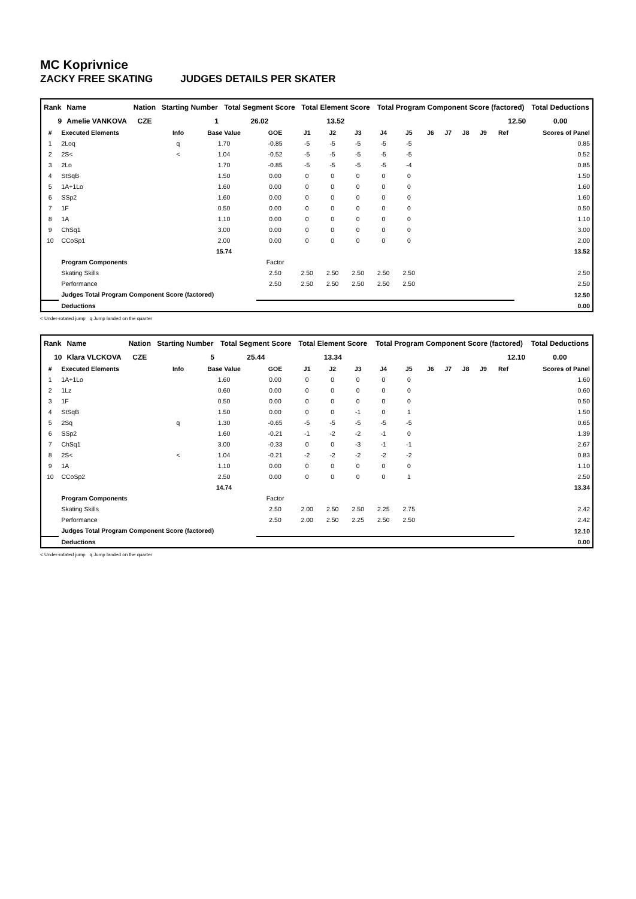MC Koprivnice
ZACKY FREE SKATING JUDGES DETAILS PER SKATER
| Rank | Name | Nation | Starting Number | Total Segment Score | Total Element Score | Total Program Component Score (factored) | Total Deductions |
| --- | --- | --- | --- | --- | --- | --- | --- |
| 9 | Amelie VANKOVA | CZE | 1 | 26.02 | 13.52 | 12.50 | 0.00 |
| # | Executed Elements | Info | Base Value | GOE | J1 | J2 | J3 | J4 | J5 | J6 | J7 | J8 | J9 | Ref | Scores of Panel |
| --- | --- | --- | --- | --- | --- | --- | --- | --- | --- | --- | --- | --- | --- | --- | --- |
| 1 | 2Loq | q | 1.70 | -0.85 | -5 | -5 | -5 | -5 | -5 | | | | | | 0.85 |
| 2 | 2S< | < | 1.04 | -0.52 | -5 | -5 | -5 | -5 | -5 | | | | | | 0.52 |
| 3 | 2Lo | | 1.70 | -0.85 | -5 | -5 | -5 | -5 | -4 | | | | | | 0.85 |
| 4 | StSqB | | 1.50 | 0.00 | 0 | 0 | 0 | 0 | 0 | | | | | | 1.50 |
| 5 | 1A+1Lo | | 1.60 | 0.00 | 0 | 0 | 0 | 0 | 0 | | | | | | 1.60 |
| 6 | SSp2 | | 1.60 | 0.00 | 0 | 0 | 0 | 0 | 0 | | | | | | 1.60 |
| 7 | 1F | | 0.50 | 0.00 | 0 | 0 | 0 | 0 | 0 | | | | | | 0.50 |
| 8 | 1A | | 1.10 | 0.00 | 0 | 0 | 0 | 0 | 0 | | | | | | 1.10 |
| 9 | ChSq1 | | 3.00 | 0.00 | 0 | 0 | 0 | 0 | 0 | | | | | | 3.00 |
| 10 | CCoSp1 | | 2.00 | 0.00 | 0 | 0 | 0 | 0 | 0 | | | | | | 2.00 |
| | | | 15.74 | | | | | | | | | | | | 13.52 |
| | Program Components | | | Factor | | | | | | | | | | | |
| | Skating Skills | | | 2.50 | 2.50 | 2.50 | 2.50 | 2.50 | 2.50 | | | | | | 2.50 |
| | Performance | | | 2.50 | 2.50 | 2.50 | 2.50 | 2.50 | 2.50 | | | | | | 2.50 |
| | Judges Total Program Component Score (factored) | | | | | | | | | | | | | | 12.50 |
| | Deductions | | | | | | | | | | | | | | 0.00 |
< Under-rotated jump q Jump landed on the quarter
| Rank | Name | Nation | Starting Number | Total Segment Score | Total Element Score | Total Program Component Score (factored) | Total Deductions |
| --- | --- | --- | --- | --- | --- | --- | --- |
| 10 | Klara VLCKOVA | CZE | 5 | 25.44 | 13.34 | 12.10 | 0.00 |
| # | Executed Elements | Info | Base Value | GOE | J1 | J2 | J3 | J4 | J5 | J6 | J7 | J8 | J9 | Ref | Scores of Panel |
| --- | --- | --- | --- | --- | --- | --- | --- | --- | --- | --- | --- | --- | --- | --- | --- |
| 1 | 1A+1Lo | | 1.60 | 0.00 | 0 | 0 | 0 | 0 | 0 | | | | | | 1.60 |
| 2 | 1Lz | | 0.60 | 0.00 | 0 | 0 | 0 | 0 | 0 | | | | | | 0.60 |
| 3 | 1F | | 0.50 | 0.00 | 0 | 0 | 0 | 0 | 0 | | | | | | 0.50 |
| 4 | StSqB | | 1.50 | 0.00 | 0 | 0 | -1 | 0 | 1 | | | | | | 1.50 |
| 5 | 2Sq | q | 1.30 | -0.65 | -5 | -5 | -5 | -5 | -5 | | | | | | 0.65 |
| 6 | SSp2 | | 1.60 | -0.21 | -1 | -2 | -2 | -1 | 0 | | | | | | 1.39 |
| 7 | ChSq1 | | 3.00 | -0.33 | 0 | 0 | -3 | -1 | -1 | | | | | | 2.67 |
| 8 | 2S< | < | 1.04 | -0.21 | -2 | -2 | -2 | -2 | -2 | | | | | | 0.83 |
| 9 | 1A | | 1.10 | 0.00 | 0 | 0 | 0 | 0 | 0 | | | | | | 1.10 |
| 10 | CCoSp2 | | 2.50 | 0.00 | 0 | 0 | 0 | 0 | 1 | | | | | | 2.50 |
| | | | 14.74 | | | | | | | | | | | | 13.34 |
| | Program Components | | | Factor | | | | | | | | | | | |
| | Skating Skills | | | 2.50 | 2.00 | 2.50 | 2.50 | 2.25 | 2.75 | | | | | | 2.42 |
| | Performance | | | 2.50 | 2.00 | 2.50 | 2.25 | 2.50 | 2.50 | | | | | | 2.42 |
| | Judges Total Program Component Score (factored) | | | | | | | | | | | | | | 12.10 |
| | Deductions | | | | | | | | | | | | | | 0.00 |
< Under-rotated jump q Jump landed on the quarter